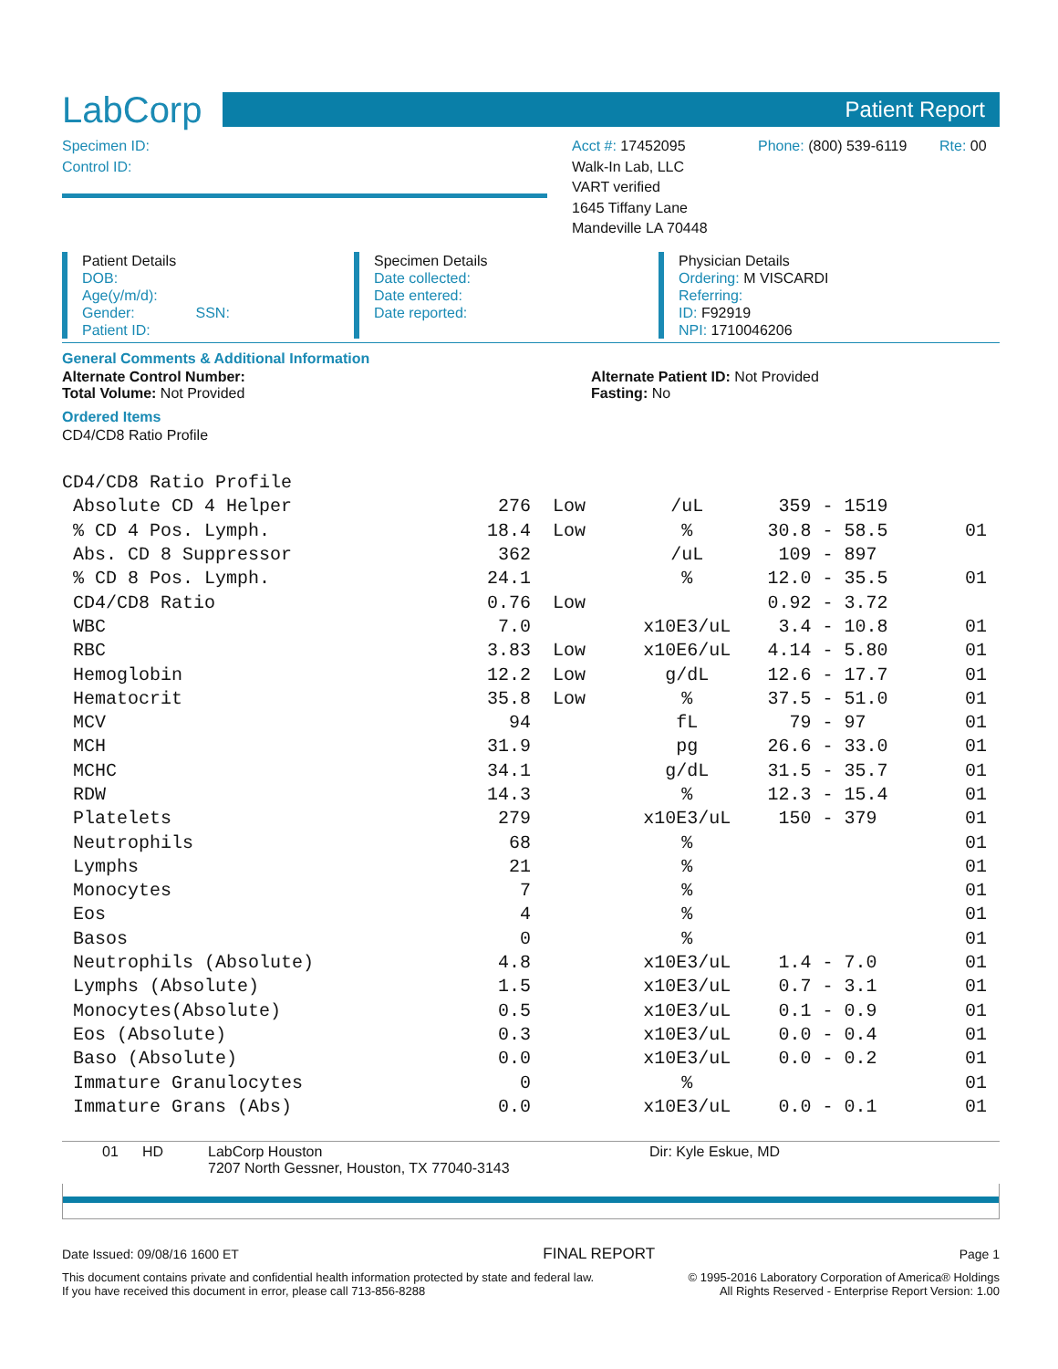LabCorp
Patient Report
Specimen ID:
Control ID:
Acct #: 17452095
Walk-In Lab, LLC
VART verified
1645 Tiffany Lane
Mandeville LA 70448
Phone: (800) 539-6119
Rte: 00
Patient Details
DOB:
Age(y/m/d):
Gender: SSN:
Patient ID:
Specimen Details
Date collected:
Date entered:
Date reported:
Physician Details
Ordering: M VISCARDI
Referring:
ID: F92919
NPI: 1710046206
General Comments & Additional Information
Alternate Control Number:
Total Volume: Not Provided
Alternate Patient ID: Not Provided
Fasting: No
Ordered Items
CD4/CD8 Ratio Profile
| CD4/CD8 Ratio Profile | | | | | |
| Absolute CD 4 Helper | 276 | Low | /uL | 359 - 1519 | |
| % CD 4 Pos. Lymph. | 18.4 | Low | % | 30.8 - 58.5 | 01 |
| Abs. CD 8 Suppressor | 362 | | /uL | 109 - 897 | |
| % CD 8 Pos. Lymph. | 24.1 | | % | 12.0 - 35.5 | 01 |
| CD4/CD8 Ratio | 0.76 | Low | | 0.92 - 3.72 | |
| WBC | 7.0 | | x10E3/uL | 3.4 - 10.8 | 01 |
| RBC | 3.83 | Low | x10E6/uL | 4.14 - 5.80 | 01 |
| Hemoglobin | 12.2 | Low | g/dL | 12.6 - 17.7 | 01 |
| Hematocrit | 35.8 | Low | % | 37.5 - 51.0 | 01 |
| MCV | 94 | | fL | 79 - 97 | 01 |
| MCH | 31.9 | | pg | 26.6 - 33.0 | 01 |
| MCHC | 34.1 | | g/dL | 31.5 - 35.7 | 01 |
| RDW | 14.3 | | % | 12.3 - 15.4 | 01 |
| Platelets | 279 | | x10E3/uL | 150 - 379 | 01 |
| Neutrophils | 68 | | % | | 01 |
| Lymphs | 21 | | % | | 01 |
| Monocytes | 7 | | % | | 01 |
| Eos | 4 | | % | | 01 |
| Basos | 0 | | % | | 01 |
| Neutrophils (Absolute) | 4.8 | | x10E3/uL | 1.4 - 7.0 | 01 |
| Lymphs (Absolute) | 1.5 | | x10E3/uL | 0.7 - 3.1 | 01 |
| Monocytes(Absolute) | 0.5 | | x10E3/uL | 0.1 - 0.9 | 01 |
| Eos (Absolute) | 0.3 | | x10E3/uL | 0.0 - 0.4 | 01 |
| Baso (Absolute) | 0.0 | | x10E3/uL | 0.0 - 0.2 | 01 |
| Immature Granulocytes | 0 | | % | | 01 |
| Immature Grans (Abs) | 0.0 | | x10E3/uL | 0.0 - 0.1 | 01 |
01 HD LabCorp Houston
7207 North Gessner, Houston, TX 77040-3143
Dir: Kyle Eskue, MD
Date Issued: 09/08/16 1600 ET FINAL REPORT Page 1
This document contains private and confidential health information protected by state and federal law.
If you have received this document in error, please call 713-856-8288 © 1995-2016 Laboratory Corporation of America® Holdings
All Rights Reserved - Enterprise Report Version: 1.00